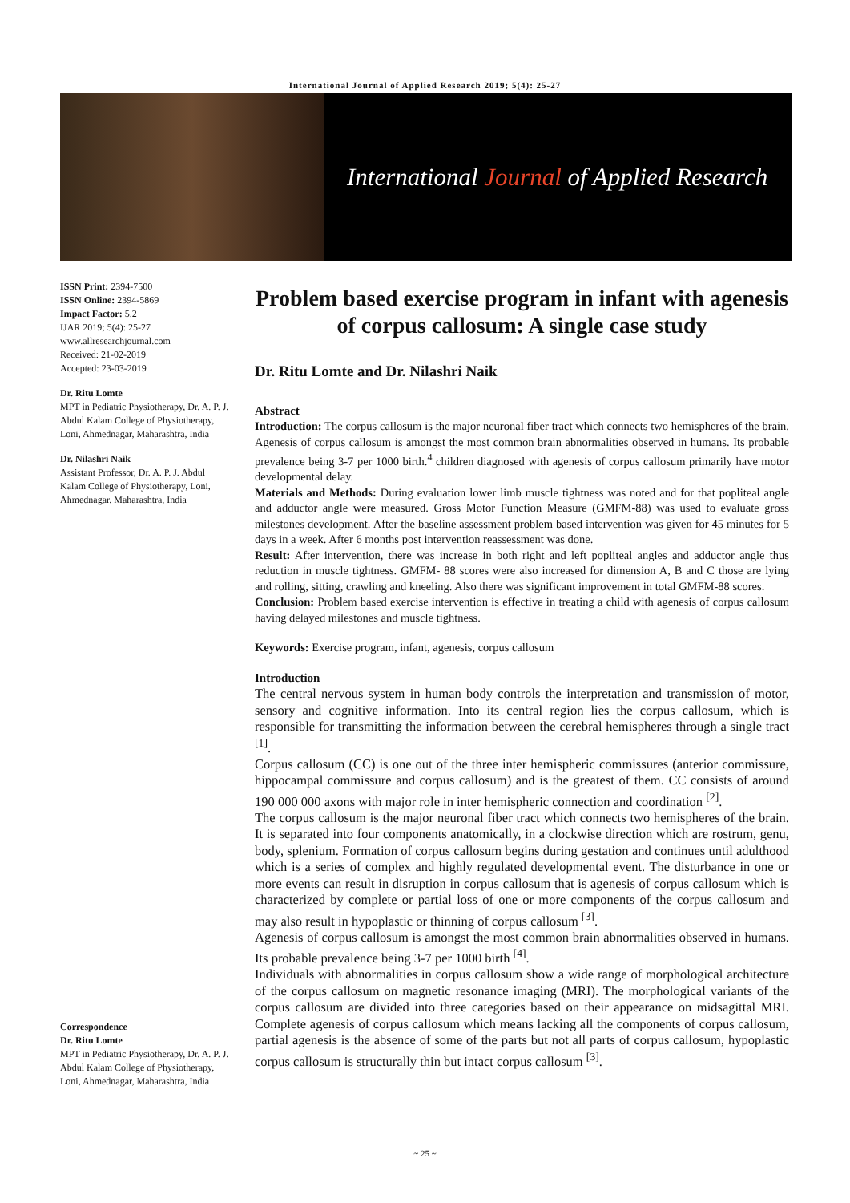International Journal of Applied Research 2019; 5(4): 25-27
International Journal of Applied Research
ISSN Print: 2394-7500
ISSN Online: 2394-5869
Impact Factor: 5.2
IJAR 2019; 5(4): 25-27
www.allresearchjournal.com
Received: 21-02-2019
Accepted: 23-03-2019
Dr. Ritu Lomte
MPT in Pediatric Physiotherapy, Dr. A. P. J. Abdul Kalam College of Physiotherapy, Loni, Ahmednagar, Maharashtra, India
Dr. Nilashri Naik
Assistant Professor, Dr. A. P. J. Abdul Kalam College of Physiotherapy, Loni, Ahmednagar. Maharashtra, India
Correspondence
Dr. Ritu Lomte
MPT in Pediatric Physiotherapy, Dr. A. P. J. Abdul Kalam College of Physiotherapy, Loni, Ahmednagar, Maharashtra, India
Problem based exercise program in infant with agenesis of corpus callosum: A single case study
Dr. Ritu Lomte and Dr. Nilashri Naik
Abstract
Introduction: The corpus callosum is the major neuronal fiber tract which connects two hemispheres of the brain. Agenesis of corpus callosum is amongst the most common brain abnormalities observed in humans. Its probable prevalence being 3-7 per 1000 birth.<sup>4</sup> children diagnosed with agenesis of corpus callosum primarily have motor developmental delay.
Materials and Methods: During evaluation lower limb muscle tightness was noted and for that popliteal angle and adductor angle were measured. Gross Motor Function Measure (GMFM-88) was used to evaluate gross milestones development. After the baseline assessment problem based intervention was given for 45 minutes for 5 days in a week. After 6 months post intervention reassessment was done.
Result: After intervention, there was increase in both right and left popliteal angles and adductor angle thus reduction in muscle tightness. GMFM- 88 scores were also increased for dimension A, B and C those are lying and rolling, sitting, crawling and kneeling. Also there was significant improvement in total GMFM-88 scores.
Conclusion: Problem based exercise intervention is effective in treating a child with agenesis of corpus callosum having delayed milestones and muscle tightness.
Keywords: Exercise program, infant, agenesis, corpus callosum
Introduction
The central nervous system in human body controls the interpretation and transmission of motor, sensory and cognitive information. Into its central region lies the corpus callosum, which is responsible for transmitting the information between the cerebral hemispheres through a single tract <sup>[1]</sup>.
Corpus callosum (CC) is one out of the three inter hemispheric commissures (anterior commissure, hippocampal commissure and corpus callosum) and is the greatest of them. CC consists of around 190 000 000 axons with major role in inter hemispheric connection and coordination <sup>[2]</sup>.
The corpus callosum is the major neuronal fiber tract which connects two hemispheres of the brain. It is separated into four components anatomically, in a clockwise direction which are rostrum, genu, body, splenium. Formation of corpus callosum begins during gestation and continues until adulthood which is a series of complex and highly regulated developmental event. The disturbance in one or more events can result in disruption in corpus callosum that is agenesis of corpus callosum which is characterized by complete or partial loss of one or more components of the corpus callosum and may also result in hypoplastic or thinning of corpus callosum <sup>[3]</sup>.
Agenesis of corpus callosum is amongst the most common brain abnormalities observed in humans. Its probable prevalence being 3-7 per 1000 birth <sup>[4]</sup>.
Individuals with abnormalities in corpus callosum show a wide range of morphological architecture of the corpus callosum on magnetic resonance imaging (MRI). The morphological variants of the corpus callosum are divided into three categories based on their appearance on midsagittal MRI. Complete agenesis of corpus callosum which means lacking all the components of corpus callosum, partial agenesis is the absence of some of the parts but not all parts of corpus callosum, hypoplastic corpus callosum is structurally thin but intact corpus callosum <sup>[3]</sup>.
~ 25 ~